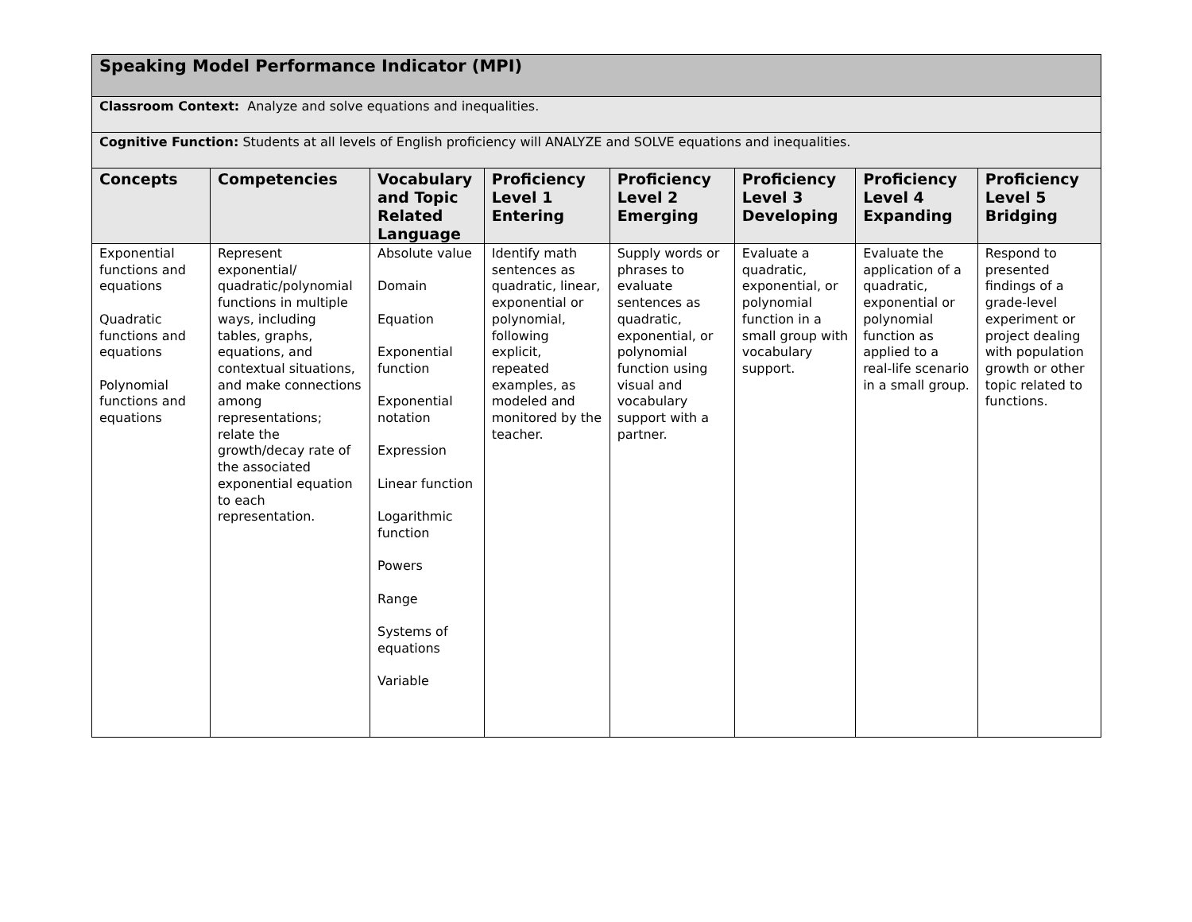| Speaking Model Performance Indicator (MPI) | | | | | | | |
| Classroom Context: Analyze and solve equations and inequalities. | | | | | | | |
| Cognitive Function: Students at all levels of English proficiency will ANALYZE and SOLVE equations and inequalities. | | | | | | | |
| Concepts | Competencies | Vocabulary and Topic Related Language | Proficiency Level 1 Entering | Proficiency Level 2 Emerging | Proficiency Level 3 Developing | Proficiency Level 4 Expanding | Proficiency Level 5 Bridging |
| Exponential functions and equations Quadratic functions and equations Polynomial functions and equations | Represent exponential/ quadratic/polynomial functions in multiple ways, including tables, graphs, equations, and contextual situations, and make connections among representations; relate the growth/decay rate of the associated exponential equation to each representation. | Absolute value Domain Equation Exponential function Exponential notation Expression Linear function Logarithmic function Powers Range Systems of equations Variable | Identify math sentences as quadratic, linear, exponential or polynomial, following explicit, repeated examples, as modeled and monitored by the teacher. | Supply words or phrases to evaluate sentences as quadratic, exponential, or polynomial function using visual and vocabulary support with a partner. | Evaluate a quadratic, exponential, or polynomial function in a small group with vocabulary support. | Evaluate the application of a quadratic, exponential or polynomial function as applied to a real-life scenario in a small group. | Respond to presented findings of a grade-level experiment or project dealing with population growth or other topic related to functions. |